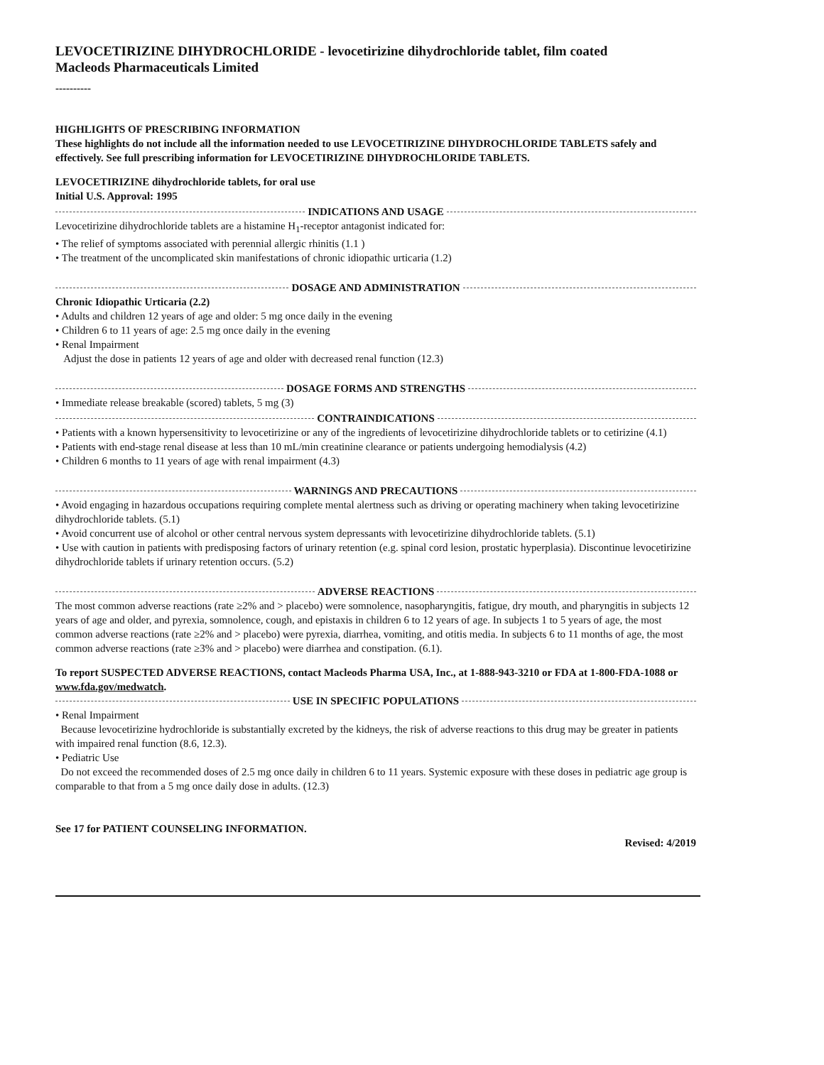LEVOCETIRIZINE DIHYDROCHLORIDE - levocetirizine dihydrochloride tablet, film coated
Macleods Pharmaceuticals Limited
----------
HIGHLIGHTS OF PRESCRIBING INFORMATION
These highlights do not include all the information needed to use LEVOCETIRIZINE DIHYDROCHLORIDE TABLETS safely and effectively. See full prescribing information for LEVOCETIRIZINE DIHYDROCHLORIDE TABLETS.
LEVOCETIRIZINE dihydrochloride tablets, for oral use
Initial U.S. Approval: 1995
INDICATIONS AND USAGE
Levocetirizine dihydrochloride tablets are a histamine H<sub>1</sub>-receptor antagonist indicated for:
• The relief of symptoms associated with perennial allergic rhinitis (1.1 )
• The treatment of the uncomplicated skin manifestations of chronic idiopathic urticaria (1.2)
DOSAGE AND ADMINISTRATION
Chronic Idiopathic Urticaria (2.2)
• Adults and children 12 years of age and older: 5 mg once daily in the evening
• Children 6 to 11 years of age: 2.5 mg once daily in the evening
• Renal Impairment
Adjust the dose in patients 12 years of age and older with decreased renal function (12.3)
DOSAGE FORMS AND STRENGTHS
• Immediate release breakable (scored) tablets, 5 mg (3)
CONTRAINDICATIONS
• Patients with a known hypersensitivity to levocetirizine or any of the ingredients of levocetirizine dihydrochloride tablets or to cetirizine (4.1)
• Patients with end-stage renal disease at less than 10 mL/min creatinine clearance or patients undergoing hemodialysis (4.2)
• Children 6 months to 11 years of age with renal impairment (4.3)
WARNINGS AND PRECAUTIONS
• Avoid engaging in hazardous occupations requiring complete mental alertness such as driving or operating machinery when taking levocetirizine dihydrochloride tablets. (5.1)
• Avoid concurrent use of alcohol or other central nervous system depressants with levocetirizine dihydrochloride tablets. (5.1)
• Use with caution in patients with predisposing factors of urinary retention (e.g. spinal cord lesion, prostatic hyperplasia). Discontinue levocetirizine dihydrochloride tablets if urinary retention occurs. (5.2)
ADVERSE REACTIONS
The most common adverse reactions (rate ≥2% and > placebo) were somnolence, nasopharyngitis, fatigue, dry mouth, and pharyngitis in subjects 12 years of age and older, and pyrexia, somnolence, cough, and epistaxis in children 6 to 12 years of age. In subjects 1 to 5 years of age, the most common adverse reactions (rate ≥2% and > placebo) were pyrexia, diarrhea, vomiting, and otitis media. In subjects 6 to 11 months of age, the most common adverse reactions (rate ≥3% and > placebo) were diarrhea and constipation. (6.1).
To report SUSPECTED ADVERSE REACTIONS, contact Macleods Pharma USA, Inc., at 1-888-943-3210 or FDA at 1-800-FDA-1088 or www.fda.gov/medwatch.
USE IN SPECIFIC POPULATIONS
• Renal Impairment
Because levocetirizine hydrochloride is substantially excreted by the kidneys, the risk of adverse reactions to this drug may be greater in patients with impaired renal function (8.6, 12.3).
• Pediatric Use
Do not exceed the recommended doses of 2.5 mg once daily in children 6 to 11 years. Systemic exposure with these doses in pediatric age group is comparable to that from a 5 mg once daily dose in adults. (12.3)
See 17 for PATIENT COUNSELING INFORMATION.
Revised: 4/2019